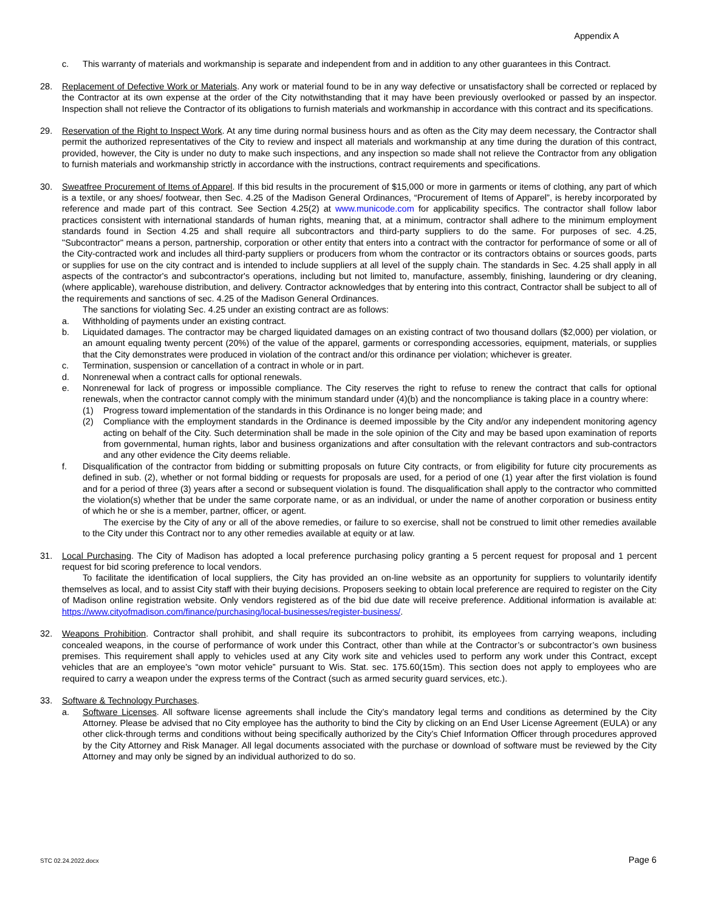Appendix A
c. This warranty of materials and workmanship is separate and independent from and in addition to any other guarantees in this Contract.
28. Replacement of Defective Work or Materials. Any work or material found to be in any way defective or unsatisfactory shall be corrected or replaced by the Contractor at its own expense at the order of the City notwithstanding that it may have been previously overlooked or passed by an inspector. Inspection shall not relieve the Contractor of its obligations to furnish materials and workmanship in accordance with this contract and its specifications.
29. Reservation of the Right to Inspect Work. At any time during normal business hours and as often as the City may deem necessary, the Contractor shall permit the authorized representatives of the City to review and inspect all materials and workmanship at any time during the duration of this contract, provided, however, the City is under no duty to make such inspections, and any inspection so made shall not relieve the Contractor from any obligation to furnish materials and workmanship strictly in accordance with the instructions, contract requirements and specifications.
30. Sweatfree Procurement of Items of Apparel. If this bid results in the procurement of $15,000 or more in garments or items of clothing, any part of which is a textile, or any shoes/ footwear, then Sec. 4.25 of the Madison General Ordinances, “Procurement of Items of Apparel”, is hereby incorporated by reference and made part of this contract. See Section 4.25(2) at www.municode.com for applicability specifics. The contractor shall follow labor practices consistent with international standards of human rights, meaning that, at a minimum, contractor shall adhere to the minimum employment standards found in Section 4.25 and shall require all subcontractors and third-party suppliers to do the same. For purposes of sec. 4.25, "Subcontractor" means a person, partnership, corporation or other entity that enters into a contract with the contractor for performance of some or all of the City-contracted work and includes all third-party suppliers or producers from whom the contractor or its contractors obtains or sources goods, parts or supplies for use on the city contract and is intended to include suppliers at all level of the supply chain. The standards in Sec. 4.25 shall apply in all aspects of the contractor's and subcontractor's operations, including but not limited to, manufacture, assembly, finishing, laundering or dry cleaning, (where applicable), warehouse distribution, and delivery. Contractor acknowledges that by entering into this contract, Contractor shall be subject to all of the requirements and sanctions of sec. 4.25 of the Madison General Ordinances.
The sanctions for violating Sec. 4.25 under an existing contract are as follows:
a. Withholding of payments under an existing contract.
b. Liquidated damages. The contractor may be charged liquidated damages on an existing contract of two thousand dollars ($2,000) per violation, or an amount equaling twenty percent (20%) of the value of the apparel, garments or corresponding accessories, equipment, materials, or supplies that the City demonstrates were produced in violation of the contract and/or this ordinance per violation; whichever is greater.
c. Termination, suspension or cancellation of a contract in whole or in part.
d. Nonrenewal when a contract calls for optional renewals.
e. Nonrenewal for lack of progress or impossible compliance. The City reserves the right to refuse to renew the contract that calls for optional renewals, when the contractor cannot comply with the minimum standard under (4)(b) and the noncompliance is taking place in a country where:
(1) Progress toward implementation of the standards in this Ordinance is no longer being made; and
(2) Compliance with the employment standards in the Ordinance is deemed impossible by the City and/or any independent monitoring agency acting on behalf of the City. Such determination shall be made in the sole opinion of the City and may be based upon examination of reports from governmental, human rights, labor and business organizations and after consultation with the relevant contractors and sub-contractors and any other evidence the City deems reliable.
f. Disqualification of the contractor from bidding or submitting proposals on future City contracts, or from eligibility for future city procurements as defined in sub. (2), whether or not formal bidding or requests for proposals are used, for a period of one (1) year after the first violation is found and for a period of three (3) years after a second or subsequent violation is found. The disqualification shall apply to the contractor who committed the violation(s) whether that be under the same corporate name, or as an individual, or under the name of another corporation or business entity of which he or she is a member, partner, officer, or agent.
The exercise by the City of any or all of the above remedies, or failure to so exercise, shall not be construed to limit other remedies available to the City under this Contract nor to any other remedies available at equity or at law.
31. Local Purchasing. The City of Madison has adopted a local preference purchasing policy granting a 5 percent request for proposal and 1 percent request for bid scoring preference to local vendors.
To facilitate the identification of local suppliers, the City has provided an on-line website as an opportunity for suppliers to voluntarily identify themselves as local, and to assist City staff with their buying decisions. Proposers seeking to obtain local preference are required to register on the City of Madison online registration website. Only vendors registered as of the bid due date will receive preference. Additional information is available at: https://www.cityofmadison.com/finance/purchasing/local-businesses/register-business/.
32. Weapons Prohibition. Contractor shall prohibit, and shall require its subcontractors to prohibit, its employees from carrying weapons, including concealed weapons, in the course of performance of work under this Contract, other than while at the Contractor’s or subcontractor’s own business premises. This requirement shall apply to vehicles used at any City work site and vehicles used to perform any work under this Contract, except vehicles that are an employee’s “own motor vehicle” pursuant to Wis. Stat. sec. 175.60(15m). This section does not apply to employees who are required to carry a weapon under the express terms of the Contract (such as armed security guard services, etc.).
33. Software & Technology Purchases.
a. Software Licenses. All software license agreements shall include the City’s mandatory legal terms and conditions as determined by the City Attorney. Please be advised that no City employee has the authority to bind the City by clicking on an End User License Agreement (EULA) or any other click-through terms and conditions without being specifically authorized by the City’s Chief Information Officer through procedures approved by the City Attorney and Risk Manager. All legal documents associated with the purchase or download of software must be reviewed by the City Attorney and may only be signed by an individual authorized to do so.
STC 02.24.2022.docx Page 6